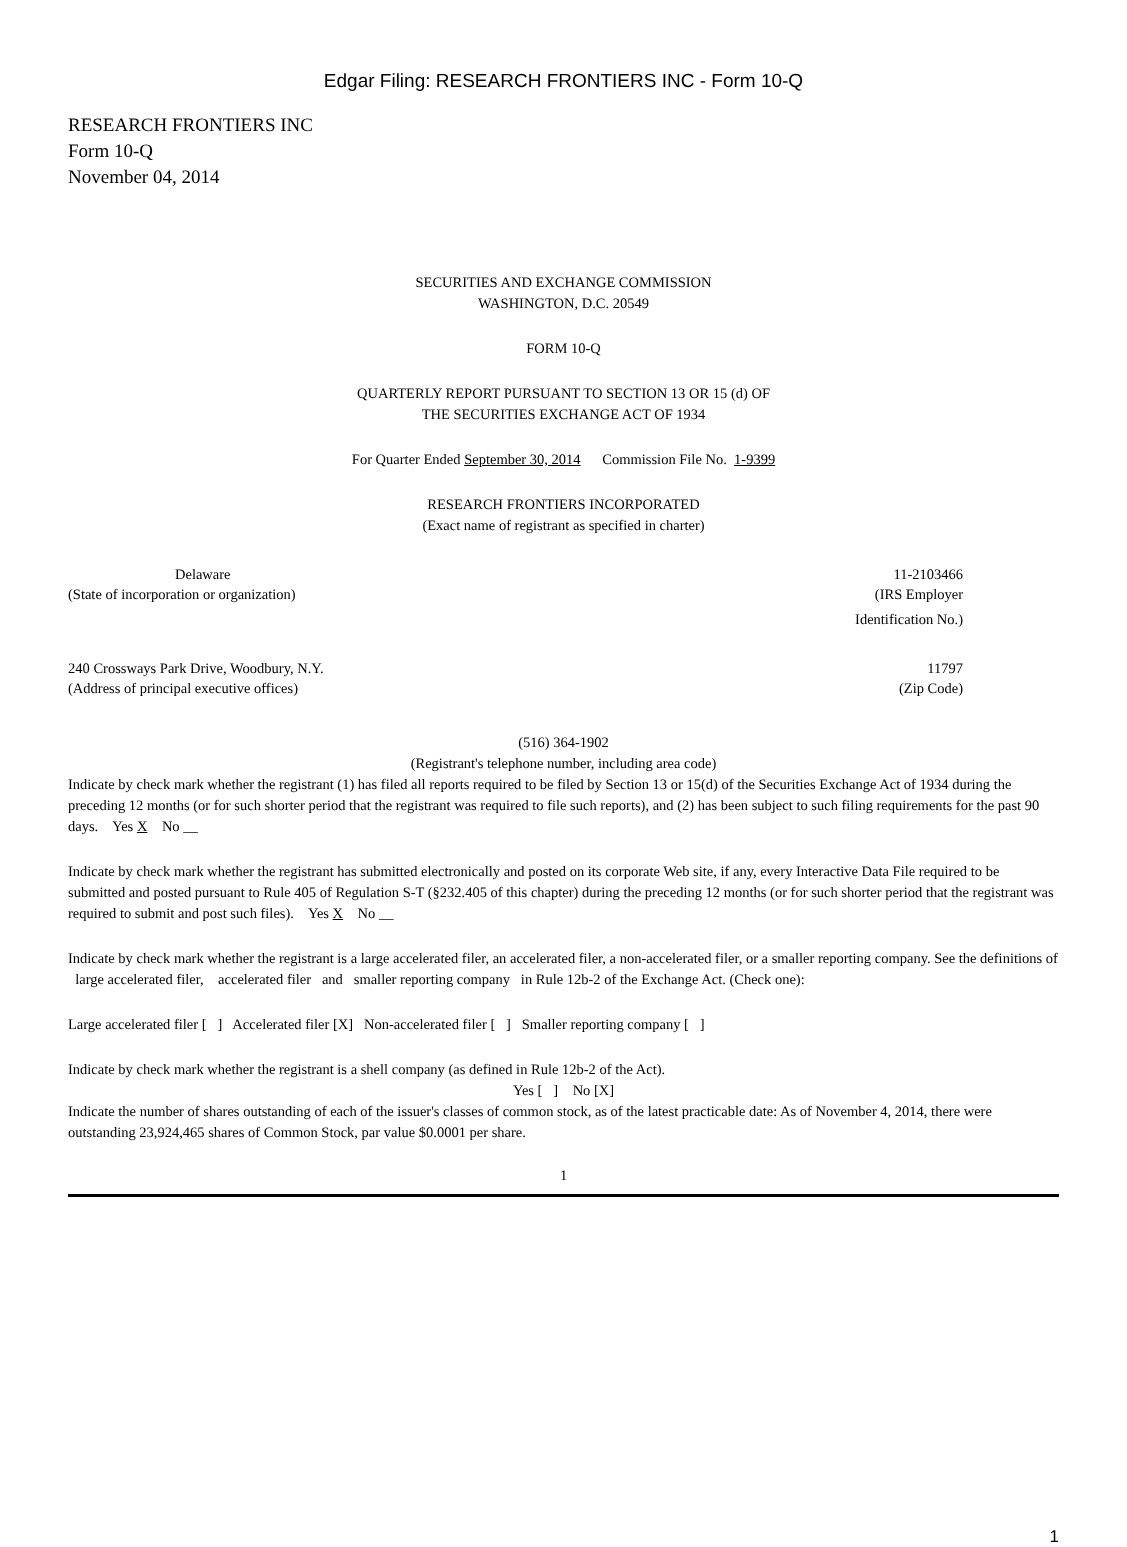Edgar Filing: RESEARCH FRONTIERS INC - Form 10-Q
RESEARCH FRONTIERS INC
Form 10-Q
November 04, 2014
SECURITIES AND EXCHANGE COMMISSION
WASHINGTON, D.C. 20549
FORM 10-Q
QUARTERLY REPORT PURSUANT TO SECTION 13 OR 15 (d) OF
THE SECURITIES EXCHANGE ACT OF 1934
For Quarter Ended September 30, 2014 Commission File No. 1-9399
RESEARCH FRONTIERS INCORPORATED
(Exact name of registrant as specified in charter)
Delaware
(State of incorporation or organization)
11-2103466
(IRS Employer
Identification No.)
240 Crossways Park Drive, Woodbury, N.Y.
(Address of principal executive offices)
11797
(Zip Code)
(516) 364-1902
(Registrant's telephone number, including area code)
Indicate by check mark whether the registrant (1) has filed all reports required to be filed by Section 13 or 15(d) of the Securities Exchange Act of 1934 during the preceding 12 months (or for such shorter period that the registrant was required to file such reports), and (2) has been subject to such filing requirements for the past 90 days. Yes X No __
Indicate by check mark whether the registrant has submitted electronically and posted on its corporate Web site, if any, every Interactive Data File required to be submitted and posted pursuant to Rule 405 of Regulation S-T (§232.405 of this chapter) during the preceding 12 months (or for such shorter period that the registrant was required to submit and post such files). Yes X No __
Indicate by check mark whether the registrant is a large accelerated filer, an accelerated filer, a non-accelerated filer, or a smaller reporting company. See the definitions of large accelerated filer, accelerated filer and smaller reporting company in Rule 12b-2 of the Exchange Act. (Check one):
Large accelerated filer [ ] Accelerated filer [X] Non-accelerated filer [ ] Smaller reporting company [ ]
Indicate by check mark whether the registrant is a shell company (as defined in Rule 12b-2 of the Act).
Yes [ ] No [X]
Indicate the number of shares outstanding of each of the issuer's classes of common stock, as of the latest practicable date: As of November 4, 2014, there were outstanding 23,924,465 shares of Common Stock, par value $0.0001 per share.
1
1